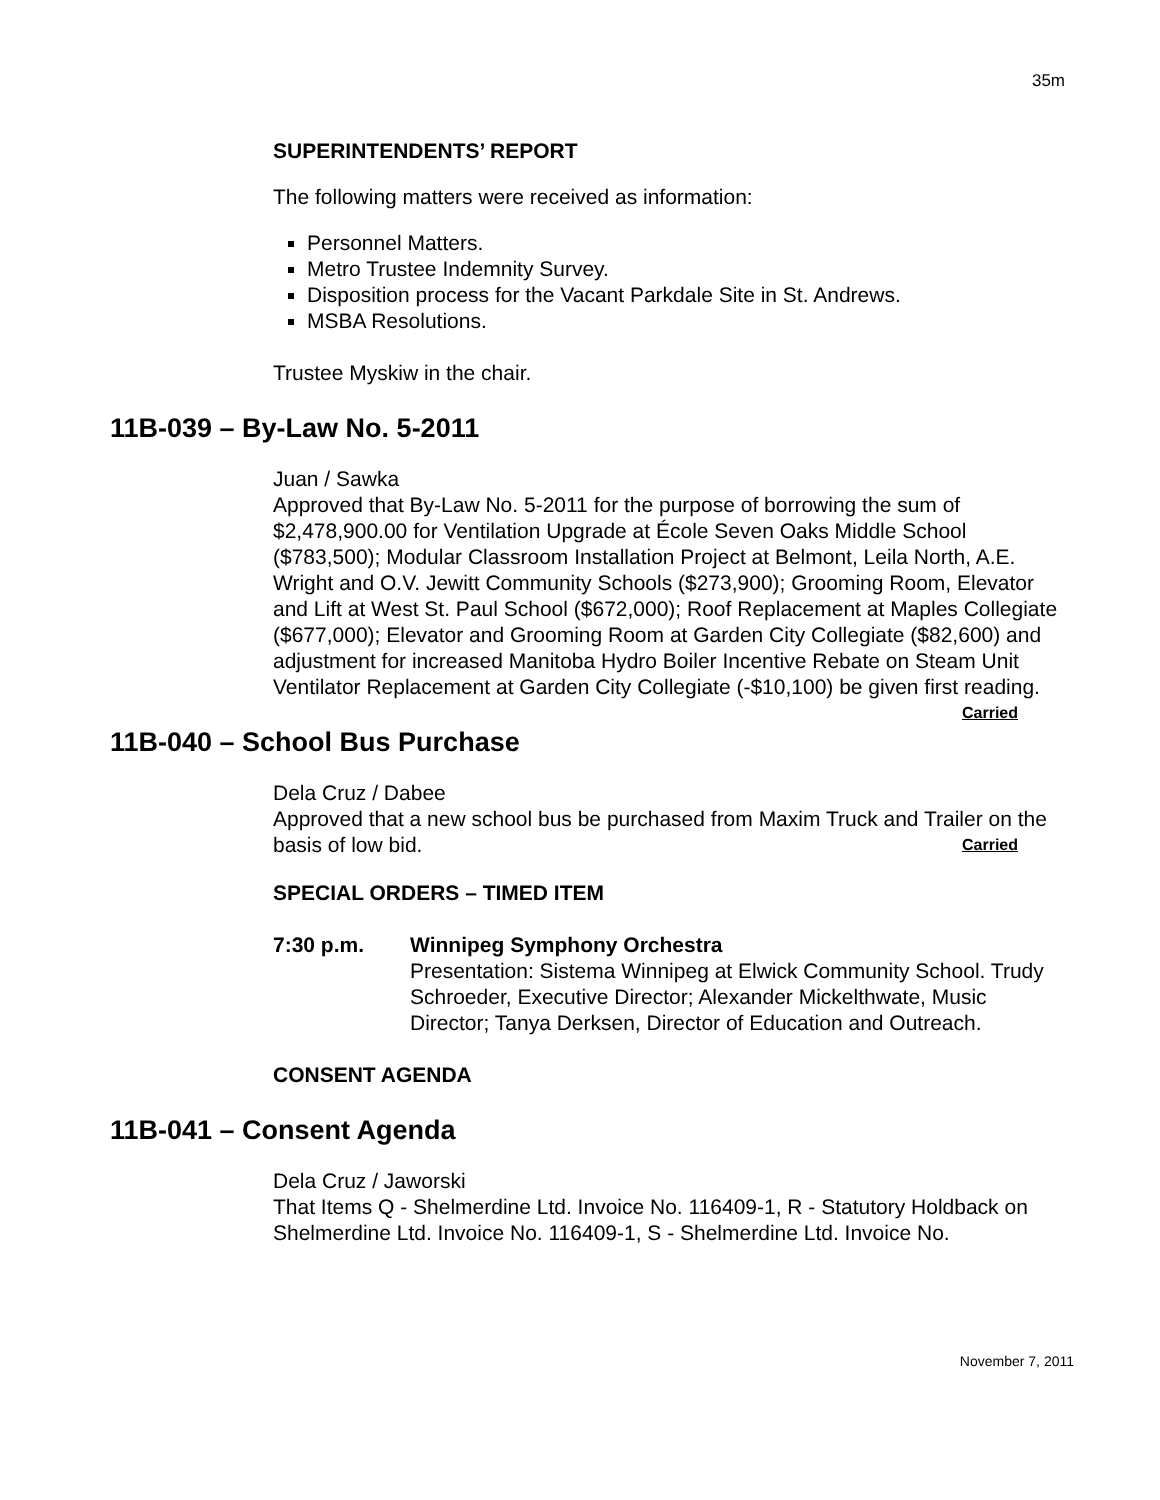35m
SUPERINTENDENTS’ REPORT
The following matters were received as information:
Personnel Matters.
Metro Trustee Indemnity Survey.
Disposition process for the Vacant Parkdale Site in St. Andrews.
MSBA Resolutions.
Trustee Myskiw in the chair.
11B-039 – By-Law No. 5-2011
Juan / Sawka
Approved that By-Law No. 5-2011 for the purpose of borrowing the sum of $2,478,900.00 for Ventilation Upgrade at École Seven Oaks Middle School ($783,500); Modular Classroom Installation Project at Belmont, Leila North, A.E. Wright and O.V. Jewitt Community Schools ($273,900); Grooming Room, Elevator and Lift at West St. Paul School ($672,000); Roof Replacement at Maples Collegiate ($677,000); Elevator and Grooming Room at Garden City Collegiate ($82,600) and adjustment for increased Manitoba Hydro Boiler Incentive Rebate on Steam Unit Ventilator Replacement at Garden City Collegiate (-$10,100) be given first reading. Carried
11B-040 – School Bus Purchase
Dela Cruz / Dabee
Approved that a new school bus be purchased from Maxim Truck and Trailer on the basis of low bid. Carried
SPECIAL ORDERS – TIMED ITEM
7:30 p.m. Winnipeg Symphony Orchestra
Presentation: Sistema Winnipeg at Elwick Community School. Trudy Schroeder, Executive Director; Alexander Mickelthwate, Music Director; Tanya Derksen, Director of Education and Outreach.
CONSENT AGENDA
11B-041 – Consent Agenda
Dela Cruz / Jaworski
That Items Q - Shelmerdine Ltd. Invoice No. 116409-1, R - Statutory Holdback on Shelmerdine Ltd. Invoice No. 116409-1, S - Shelmerdine Ltd. Invoice No.
November 7, 2011